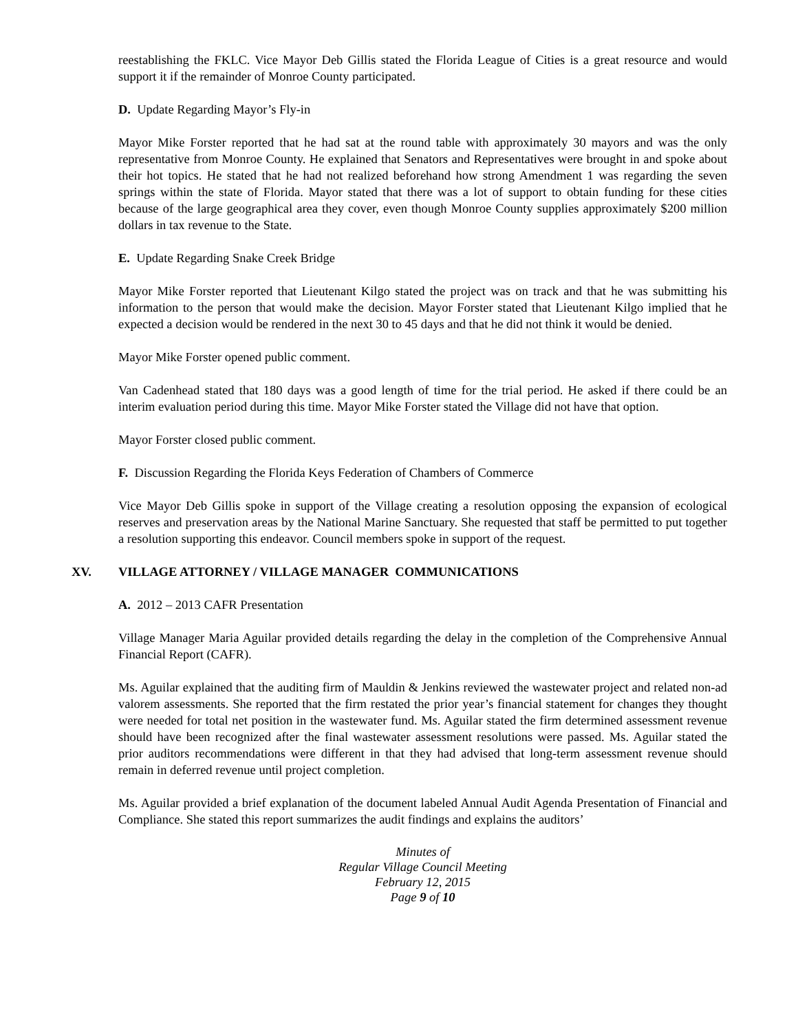reestablishing the FKLC. Vice Mayor Deb Gillis stated the Florida League of Cities is a great resource and would support it if the remainder of Monroe County participated.
D. Update Regarding Mayor’s Fly-in
Mayor Mike Forster reported that he had sat at the round table with approximately 30 mayors and was the only representative from Monroe County. He explained that Senators and Representatives were brought in and spoke about their hot topics. He stated that he had not realized beforehand how strong Amendment 1 was regarding the seven springs within the state of Florida. Mayor stated that there was a lot of support to obtain funding for these cities because of the large geographical area they cover, even though Monroe County supplies approximately $200 million dollars in tax revenue to the State.
E. Update Regarding Snake Creek Bridge
Mayor Mike Forster reported that Lieutenant Kilgo stated the project was on track and that he was submitting his information to the person that would make the decision. Mayor Forster stated that Lieutenant Kilgo implied that he expected a decision would be rendered in the next 30 to 45 days and that he did not think it would be denied.
Mayor Mike Forster opened public comment.
Van Cadenhead stated that 180 days was a good length of time for the trial period. He asked if there could be an interim evaluation period during this time. Mayor Mike Forster stated the Village did not have that option.
Mayor Forster closed public comment.
F. Discussion Regarding the Florida Keys Federation of Chambers of Commerce
Vice Mayor Deb Gillis spoke in support of the Village creating a resolution opposing the expansion of ecological reserves and preservation areas by the National Marine Sanctuary. She requested that staff be permitted to put together a resolution supporting this endeavor. Council members spoke in support of the request.
XV. VILLAGE ATTORNEY / VILLAGE MANAGER COMMUNICATIONS
A. 2012 – 2013 CAFR Presentation
Village Manager Maria Aguilar provided details regarding the delay in the completion of the Comprehensive Annual Financial Report (CAFR).
Ms. Aguilar explained that the auditing firm of Mauldin & Jenkins reviewed the wastewater project and related non-ad valorem assessments. She reported that the firm restated the prior year’s financial statement for changes they thought were needed for total net position in the wastewater fund. Ms. Aguilar stated the firm determined assessment revenue should have been recognized after the final wastewater assessment resolutions were passed. Ms. Aguilar stated the prior auditors recommendations were different in that they had advised that long-term assessment revenue should remain in deferred revenue until project completion.
Ms. Aguilar provided a brief explanation of the document labeled Annual Audit Agenda Presentation of Financial and Compliance. She stated this report summarizes the audit findings and explains the auditors’
Minutes of
Regular Village Council Meeting
February 12, 2015
Page 9 of 10